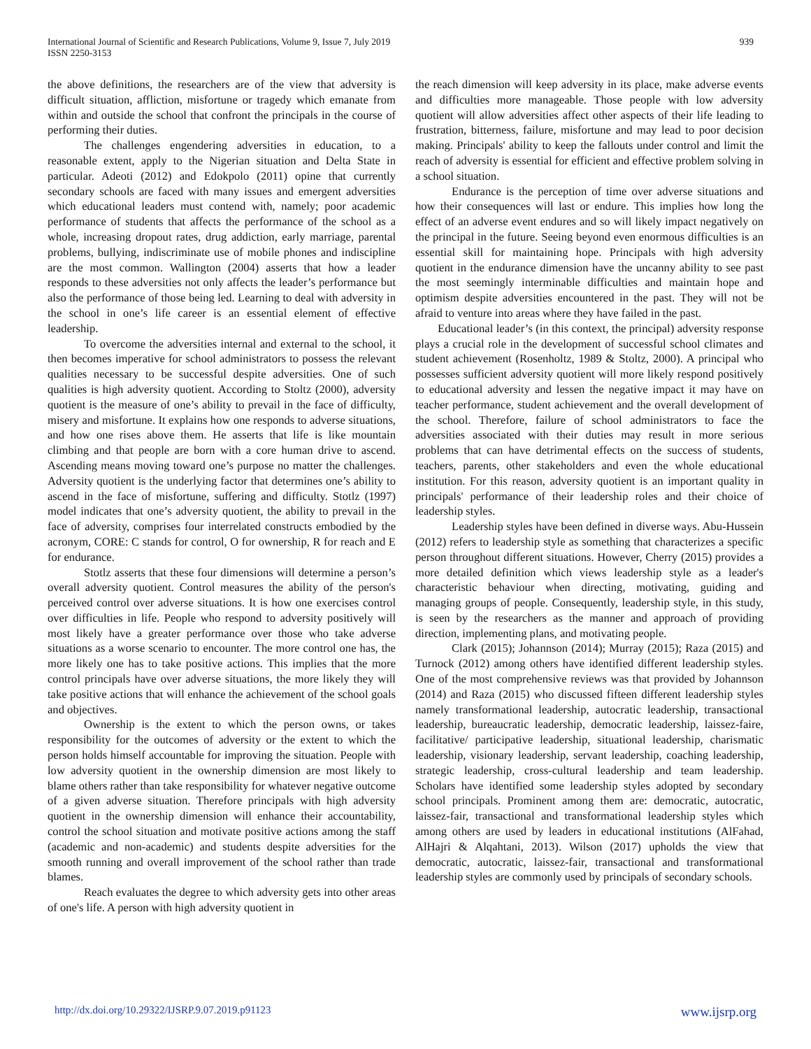International Journal of Scientific and Research Publications, Volume 9, Issue 7, July 2019
ISSN 2250-3153
939
the above definitions, the researchers are of the view that adversity is difficult situation, affliction, misfortune or tragedy which emanate from within and outside the school that confront the principals in the course of performing their duties.
The challenges engendering adversities in education, to a reasonable extent, apply to the Nigerian situation and Delta State in particular. Adeoti (2012) and Edokpolo (2011) opine that currently secondary schools are faced with many issues and emergent adversities which educational leaders must contend with, namely; poor academic performance of students that affects the performance of the school as a whole, increasing dropout rates, drug addiction, early marriage, parental problems, bullying, indiscriminate use of mobile phones and indiscipline are the most common. Wallington (2004) asserts that how a leader responds to these adversities not only affects the leader’s performance but also the performance of those being led. Learning to deal with adversity in the school in one’s life career is an essential element of effective leadership.
To overcome the adversities internal and external to the school, it then becomes imperative for school administrators to possess the relevant qualities necessary to be successful despite adversities. One of such qualities is high adversity quotient. According to Stoltz (2000), adversity quotient is the measure of one’s ability to prevail in the face of difficulty, misery and misfortune. It explains how one responds to adverse situations, and how one rises above them. He asserts that life is like mountain climbing and that people are born with a core human drive to ascend. Ascending means moving toward one’s purpose no matter the challenges. Adversity quotient is the underlying factor that determines one’s ability to ascend in the face of misfortune, suffering and difficulty. Stotlz (1997) model indicates that one’s adversity quotient, the ability to prevail in the face of adversity, comprises four interrelated constructs embodied by the acronym, CORE: C stands for control, O for ownership, R for reach and E for endurance.
Stotlz asserts that these four dimensions will determine a person’s overall adversity quotient. Control measures the ability of the person's perceived control over adverse situations. It is how one exercises control over difficulties in life. People who respond to adversity positively will most likely have a greater performance over those who take adverse situations as a worse scenario to encounter. The more control one has, the more likely one has to take positive actions. This implies that the more control principals have over adverse situations, the more likely they will take positive actions that will enhance the achievement of the school goals and objectives.
Ownership is the extent to which the person owns, or takes responsibility for the outcomes of adversity or the extent to which the person holds himself accountable for improving the situation. People with low adversity quotient in the ownership dimension are most likely to blame others rather than take responsibility for whatever negative outcome of a given adverse situation. Therefore principals with high adversity quotient in the ownership dimension will enhance their accountability, control the school situation and motivate positive actions among the staff (academic and non-academic) and students despite adversities for the smooth running and overall improvement of the school rather than trade blames.
Reach evaluates the degree to which adversity gets into other areas of one's life. A person with high adversity quotient in
the reach dimension will keep adversity in its place, make adverse events and difficulties more manageable. Those people with low adversity quotient will allow adversities affect other aspects of their life leading to frustration, bitterness, failure, misfortune and may lead to poor decision making. Principals' ability to keep the fallouts under control and limit the reach of adversity is essential for efficient and effective problem solving in a school situation.
Endurance is the perception of time over adverse situations and how their consequences will last or endure. This implies how long the effect of an adverse event endures and so will likely impact negatively on the principal in the future. Seeing beyond even enormous difficulties is an essential skill for maintaining hope. Principals with high adversity quotient in the endurance dimension have the uncanny ability to see past the most seemingly interminable difficulties and maintain hope and optimism despite adversities encountered in the past. They will not be afraid to venture into areas where they have failed in the past.
Educational leader’s (in this context, the principal) adversity response plays a crucial role in the development of successful school climates and student achievement (Rosenholtz, 1989 & Stoltz, 2000). A principal who possesses sufficient adversity quotient will more likely respond positively to educational adversity and lessen the negative impact it may have on teacher performance, student achievement and the overall development of the school. Therefore, failure of school administrators to face the adversities associated with their duties may result in more serious problems that can have detrimental effects on the success of students, teachers, parents, other stakeholders and even the whole educational institution. For this reason, adversity quotient is an important quality in principals' performance of their leadership roles and their choice of leadership styles.
Leadership styles have been defined in diverse ways. Abu-Hussein (2012) refers to leadership style as something that characterizes a specific person throughout different situations. However, Cherry (2015) provides a more detailed definition which views leadership style as a leader's characteristic behaviour when directing, motivating, guiding and managing groups of people. Consequently, leadership style, in this study, is seen by the researchers as the manner and approach of providing direction, implementing plans, and motivating people.
Clark (2015); Johannson (2014); Murray (2015); Raza (2015) and Turnock (2012) among others have identified different leadership styles. One of the most comprehensive reviews was that provided by Johannson (2014) and Raza (2015) who discussed fifteen different leadership styles namely transformational leadership, autocratic leadership, transactional leadership, bureaucratic leadership, democratic leadership, laissez-faire, facilitative/ participative leadership, situational leadership, charismatic leadership, visionary leadership, servant leadership, coaching leadership, strategic leadership, cross-cultural leadership and team leadership. Scholars have identified some leadership styles adopted by secondary school principals. Prominent among them are: democratic, autocratic, laissez-fair, transactional and transformational leadership styles which among others are used by leaders in educational institutions (AlFahad, AlHajri & Alqahtani, 2013). Wilson (2017) upholds the view that democratic, autocratic, laissez-fair, transactional and transformational leadership styles are commonly used by principals of secondary schools.
http://dx.doi.org/10.29322/IJSRP.9.07.2019.p91123 www.ijsrp.org